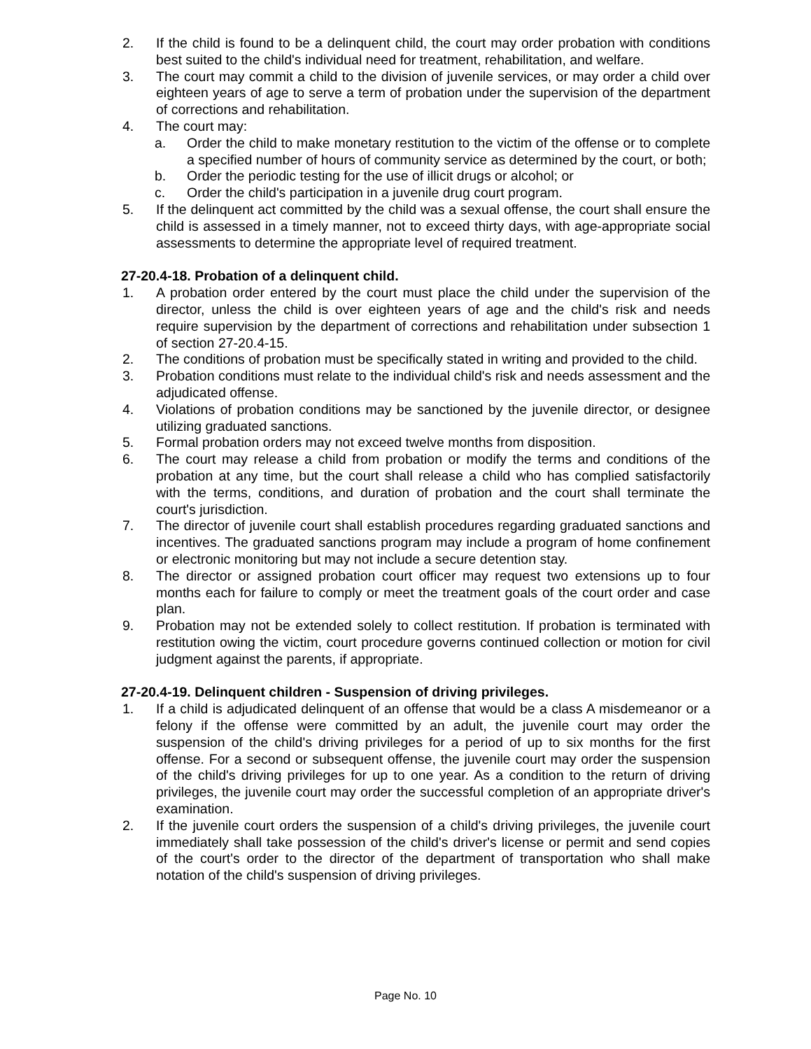2. If the child is found to be a delinquent child, the court may order probation with conditions best suited to the child's individual need for treatment, rehabilitation, and welfare.
3. The court may commit a child to the division of juvenile services, or may order a child over eighteen years of age to serve a term of probation under the supervision of the department of corrections and rehabilitation.
4. The court may:
a. Order the child to make monetary restitution to the victim of the offense or to complete a specified number of hours of community service as determined by the court, or both;
b. Order the periodic testing for the use of illicit drugs or alcohol; or
c. Order the child's participation in a juvenile drug court program.
5. If the delinquent act committed by the child was a sexual offense, the court shall ensure the child is assessed in a timely manner, not to exceed thirty days, with age-appropriate social assessments to determine the appropriate level of required treatment.
27-20.4-18. Probation of a delinquent child.
1. A probation order entered by the court must place the child under the supervision of the director, unless the child is over eighteen years of age and the child's risk and needs require supervision by the department of corrections and rehabilitation under subsection 1 of section 27-20.4-15.
2. The conditions of probation must be specifically stated in writing and provided to the child.
3. Probation conditions must relate to the individual child's risk and needs assessment and the adjudicated offense.
4. Violations of probation conditions may be sanctioned by the juvenile director, or designee utilizing graduated sanctions.
5. Formal probation orders may not exceed twelve months from disposition.
6. The court may release a child from probation or modify the terms and conditions of the probation at any time, but the court shall release a child who has complied satisfactorily with the terms, conditions, and duration of probation and the court shall terminate the court's jurisdiction.
7. The director of juvenile court shall establish procedures regarding graduated sanctions and incentives. The graduated sanctions program may include a program of home confinement or electronic monitoring but may not include a secure detention stay.
8. The director or assigned probation court officer may request two extensions up to four months each for failure to comply or meet the treatment goals of the court order and case plan.
9. Probation may not be extended solely to collect restitution. If probation is terminated with restitution owing the victim, court procedure governs continued collection or motion for civil judgment against the parents, if appropriate.
27-20.4-19. Delinquent children - Suspension of driving privileges.
1. If a child is adjudicated delinquent of an offense that would be a class A misdemeanor or a felony if the offense were committed by an adult, the juvenile court may order the suspension of the child's driving privileges for a period of up to six months for the first offense. For a second or subsequent offense, the juvenile court may order the suspension of the child's driving privileges for up to one year. As a condition to the return of driving privileges, the juvenile court may order the successful completion of an appropriate driver's examination.
2. If the juvenile court orders the suspension of a child's driving privileges, the juvenile court immediately shall take possession of the child's driver's license or permit and send copies of the court's order to the director of the department of transportation who shall make notation of the child's suspension of driving privileges.
Page No. 10